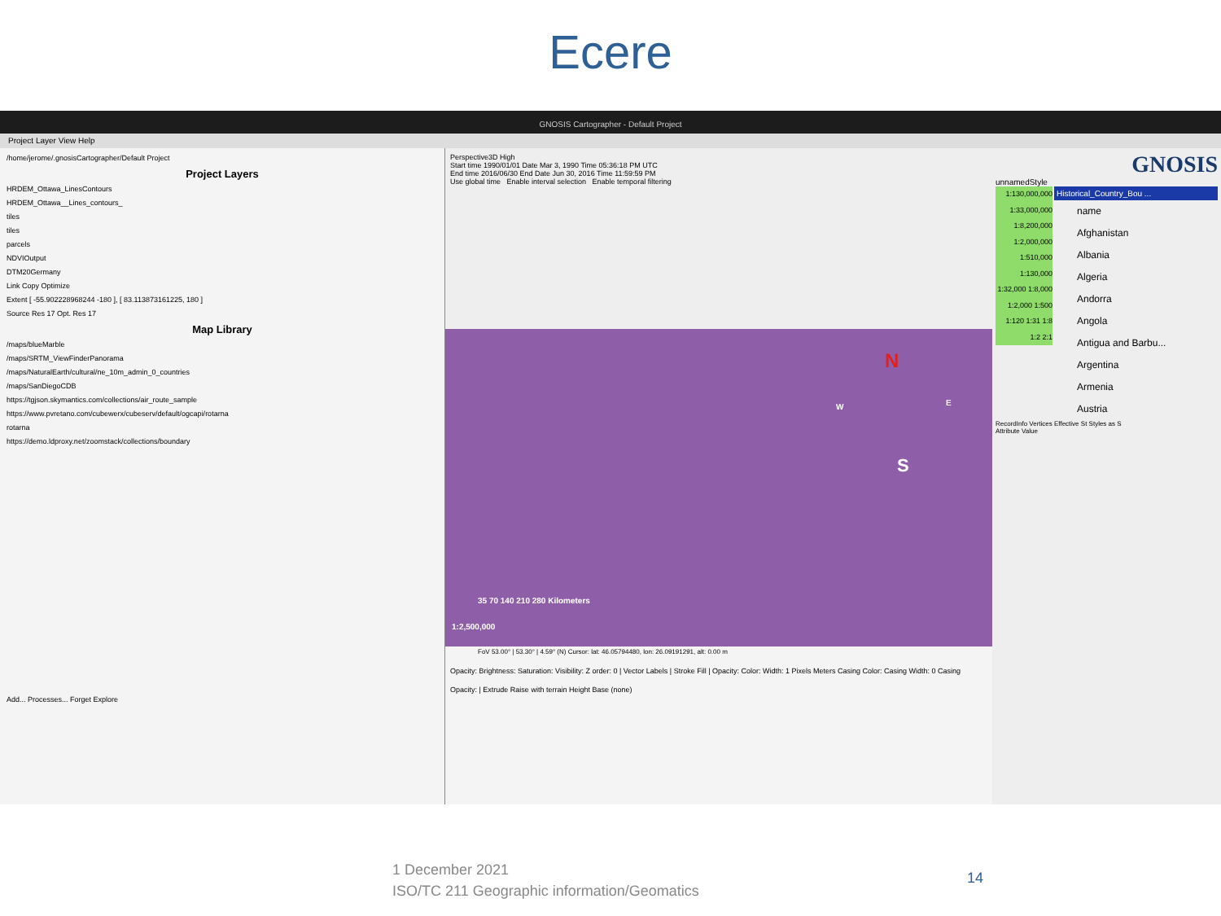Ecere
GNOSIS Cartographer - Default Project
Project Layer View Help
/home/jerome/.gnosisCartographer/Default Project
Project Layers
HRDEM_Ottawa_LinesContours
HRDEM_Ottawa__Lines_contours_
tiles
tiles
parcels
NDVIOutput
DTM20Germany
Link Copy Optimize
Extent [ -55.902228968244 -180 ], [ 83.113873161225, 180 ]
Source Res 17 Opt. Res 17
Map Library
/maps/blueMarble
/maps/SRTM_ViewFinderPanorama
/maps/NaturalEarth/cultural/ne_10m_admin_0_countries
/maps/SanDiegoCDB
https://tgjson.skymantics.com/collections/air_route_sample
https://www.pvretano.com/cubewerx/cubeserv/default/ogcapi/rotarna
rotarna
https://demo.ldproxy.net/zoomstack/collections/boundary
Add... Processes... Forget Explore
Perspective3D High
Start time 1990/01/01 Date Mar 3, 1990 Time 05:36:18 PM UTC
End time 2016/06/30 End Date Jun 30, 2016 Time 11:59:59 PM
Use global time Enable interval selection Enable temporal filtering
N
W E
S
35 70 140 210 280 Kilometers
1:2,500,000
FoV 53.00° | 53.30° | 4.59° (N) Cursor: lat: 46.05794480, lon: 26.09191291, alt: 0.00 m
Opacity: Brightness: Saturation: Visibility: Z order: 0 | Vector Labels | Stroke Fill | Opacity: Color: Width: 1 Pixels Meters Casing Color: Casing Width: 0 Casing Opacity: | Extrude Raise with terrain Height Base (none)
GNOSIS
unnamedStyle
1:130,000,000 1:33,000,000 1:8,200,000 1:2,000,000 1:510,000 1:130,000 1:32,000 1:8,000 1:2,000 1:500 1:120 1:31 1:8 1:2 2:1
Historical_Country_Bou ...
name
Afghanistan
Albania
Algeria
Andorra
Angola
Antigua and Barbu...
Argentina
Armenia
Austria
RecordInfo Vertices Effective St Styles as S
Attribute Value
1 December 2021
ISO/TC 211 Geographic information/Geomatics
14